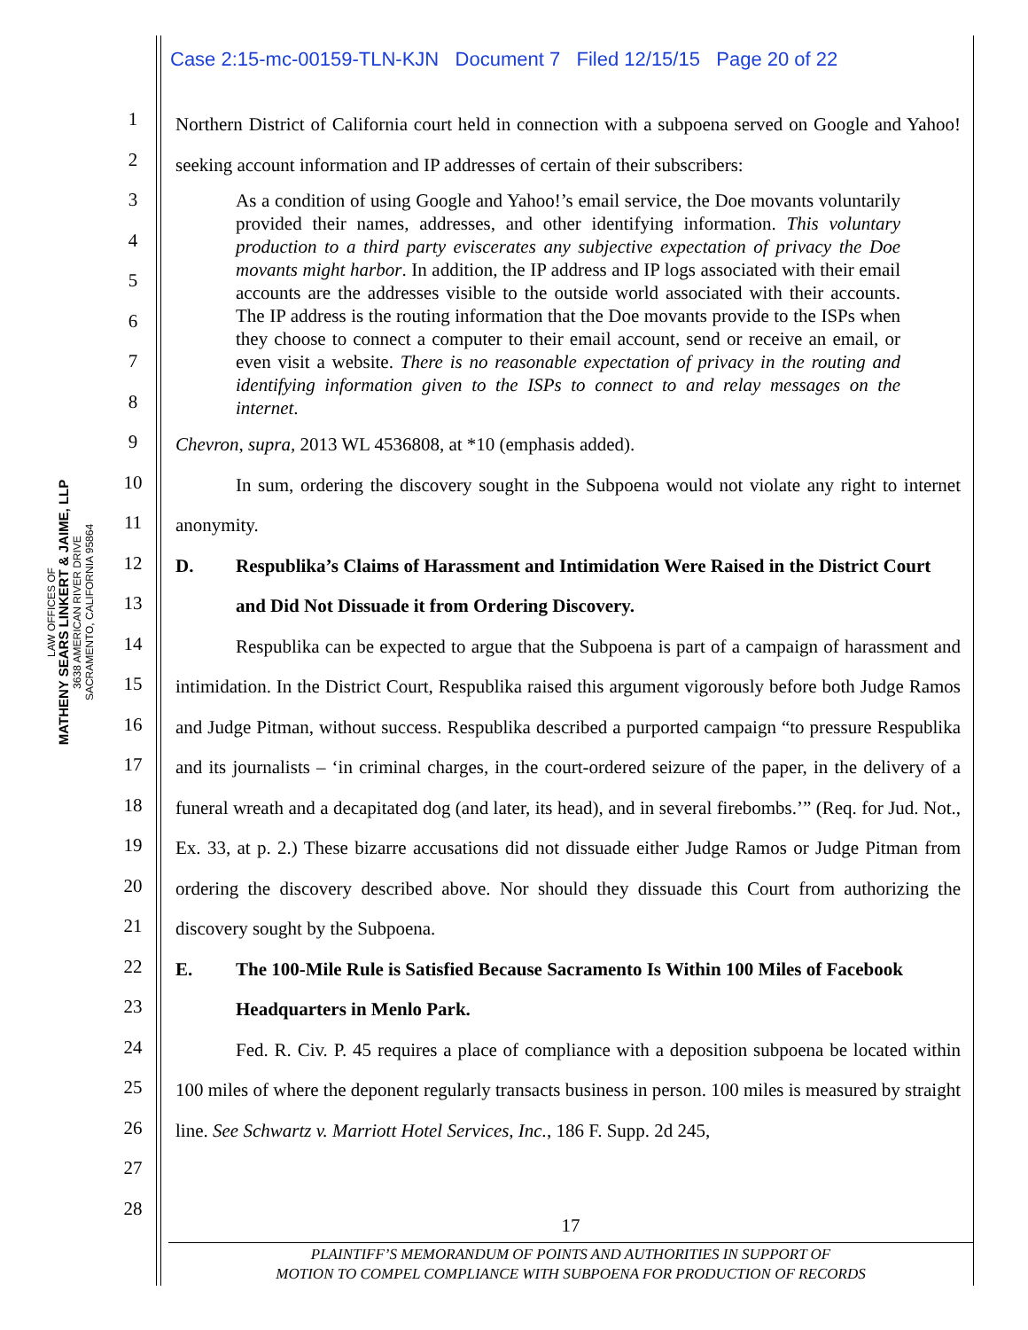Case 2:15-mc-00159-TLN-KJN Document 7 Filed 12/15/15 Page 20 of 22
LAW OFFICES OF
MATHENY SEARS LINKERT & JAIME, LLP
3638 AMERICAN RIVER DRIVE
SACRAMENTO, CALIFORNIA 95864
1
2
3
4
5
6
7
8
9
10
11
12
13
14
15
16
17
18
19
20
21
22
23
24
25
26
27
28
Northern District of California court held in connection with a subpoena served on Google and Yahoo! seeking account information and IP addresses of certain of their subscribers:
As a condition of using Google and Yahoo!’s email service, the Doe movants voluntarily provided their names, addresses, and other identifying information. This voluntary production to a third party eviscerates any subjective expectation of privacy the Doe movants might harbor. In addition, the IP address and IP logs associated with their email accounts are the addresses visible to the outside world associated with their accounts. The IP address is the routing information that the Doe movants provide to the ISPs when they choose to connect a computer to their email account, send or receive an email, or even visit a website. There is no reasonable expectation of privacy in the routing and identifying information given to the ISPs to connect to and relay messages on the internet.
Chevron, supra, 2013 WL 4536808, at *10 (emphasis added).
In sum, ordering the discovery sought in the Subpoena would not violate any right to internet anonymity.
D. Respublika’s Claims of Harassment and Intimidation Were Raised in the District Court and Did Not Dissuade it from Ordering Discovery.
Respublika can be expected to argue that the Subpoena is part of a campaign of harassment and intimidation. In the District Court, Respublika raised this argument vigorously before both Judge Ramos and Judge Pitman, without success. Respublika described a purported campaign “to pressure Respublika and its journalists – ‘in criminal charges, in the court-ordered seizure of the paper, in the delivery of a funeral wreath and a decapitated dog (and later, its head), and in several firebombs.’” (Req. for Jud. Not., Ex. 33, at p. 2.) These bizarre accusations did not dissuade either Judge Ramos or Judge Pitman from ordering the discovery described above. Nor should they dissuade this Court from authorizing the discovery sought by the Subpoena.
E. The 100-Mile Rule is Satisfied Because Sacramento Is Within 100 Miles of Facebook Headquarters in Menlo Park.
Fed. R. Civ. P. 45 requires a place of compliance with a deposition subpoena be located within 100 miles of where the deponent regularly transacts business in person. 100 miles is measured by straight line. See Schwartz v. Marriott Hotel Services, Inc., 186 F. Supp. 2d 245,
17
PLAINTIFF’S MEMORANDUM OF POINTS AND AUTHORITIES IN SUPPORT OF
MOTION TO COMPEL COMPLIANCE WITH SUBPOENA FOR PRODUCTION OF RECORDS